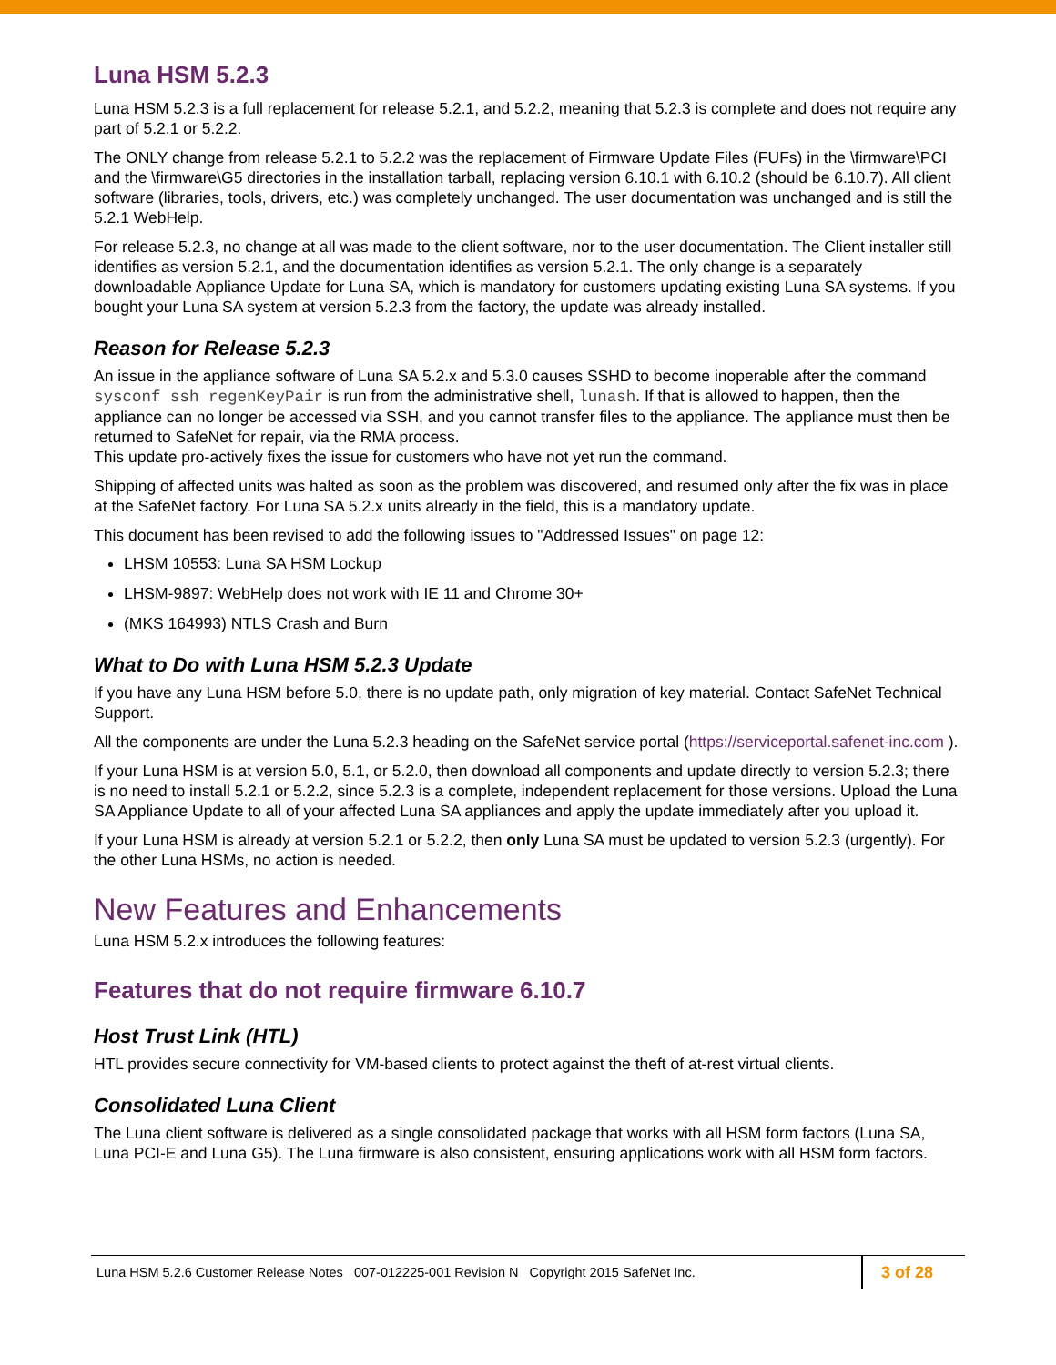Luna HSM 5.2.3
Luna HSM 5.2.3 is a full replacement for release 5.2.1, and 5.2.2, meaning that 5.2.3 is complete and does not require any part of 5.2.1 or 5.2.2.
The ONLY change from release 5.2.1 to 5.2.2 was the replacement of Firmware Update Files (FUFs) in the \firmware\PCI and the \firmware\G5 directories in the installation tarball, replacing version 6.10.1 with 6.10.2 (should be 6.10.7). All client software (libraries, tools, drivers, etc.) was completely unchanged. The user documentation was unchanged and is still the 5.2.1 WebHelp.
For release 5.2.3, no change at all was made to the client software, nor to the user documentation. The Client installer still identifies as version 5.2.1, and the documentation identifies as version 5.2.1. The only change is a separately downloadable Appliance Update for Luna SA, which is mandatory for customers updating existing Luna SA systems. If you bought your Luna SA system at version 5.2.3 from the factory, the update was already installed.
Reason for Release 5.2.3
An issue in the appliance software of Luna SA 5.2.x and 5.3.0 causes SSHD to become inoperable after the command sysconf ssh regenKeyPair is run from the administrative shell, lunash. If that is allowed to happen, then the appliance can no longer be accessed via SSH, and you cannot transfer files to the appliance. The appliance must then be returned to SafeNet for repair, via the RMA process.
This update pro-actively fixes the issue for customers who have not yet run the command.
Shipping of affected units was halted as soon as the problem was discovered, and resumed only after the fix was in place at the SafeNet factory. For Luna SA 5.2.x units already in the field, this is a mandatory update.
This document has been revised to add the following issues to "Addressed Issues" on page 12:
LHSM 10553: Luna SA HSM Lockup
LHSM-9897: WebHelp does not work with IE 11 and Chrome 30+
(MKS 164993) NTLS Crash and Burn
What to Do with Luna HSM 5.2.3 Update
If you have any Luna HSM before 5.0, there is no update path, only migration of key material. Contact SafeNet Technical Support.
All the components are under the Luna 5.2.3 heading on the SafeNet service portal (https://serviceportal.safenet-inc.com ).
If your Luna HSM is at version 5.0, 5.1, or 5.2.0, then download all components and update directly to version 5.2.3; there is no need to install 5.2.1 or 5.2.2, since 5.2.3 is a complete, independent replacement for those versions. Upload the Luna SA Appliance Update to all of your affected Luna SA appliances and apply the update immediately after you upload it.
If your Luna HSM is already at version 5.2.1 or 5.2.2, then only Luna SA must be updated to version 5.2.3 (urgently). For the other Luna HSMs, no action is needed.
New Features and Enhancements
Luna HSM 5.2.x introduces the following features:
Features that do not require firmware 6.10.7
Host Trust Link (HTL)
HTL provides secure connectivity for VM-based clients to protect against the theft of at-rest virtual clients.
Consolidated Luna Client
The Luna client software is delivered as a single consolidated package that works with all HSM form factors (Luna SA, Luna PCI-E and Luna G5). The Luna firmware is also consistent, ensuring applications work with all HSM form factors.
Luna HSM 5.2.6 Customer Release Notes 007-012225-001 Revision N Copyright 2015 SafeNet Inc.
3 of 28